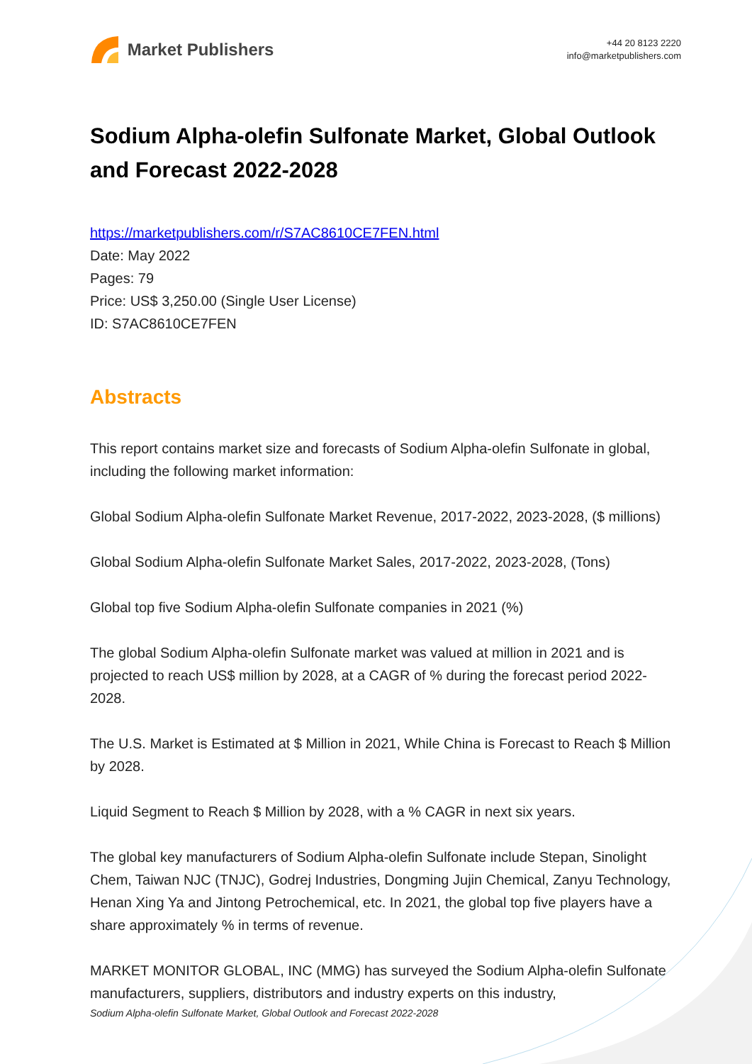Market Publishers
+44 20 8123 2220
info@marketpublishers.com
Sodium Alpha-olefin Sulfonate Market, Global Outlook and Forecast 2022-2028
https://marketpublishers.com/r/S7AC8610CE7FEN.html
Date: May 2022
Pages: 79
Price: US$ 3,250.00 (Single User License)
ID: S7AC8610CE7FEN
Abstracts
This report contains market size and forecasts of Sodium Alpha-olefin Sulfonate in global, including the following market information:
Global Sodium Alpha-olefin Sulfonate Market Revenue, 2017-2022, 2023-2028, ($ millions)
Global Sodium Alpha-olefin Sulfonate Market Sales, 2017-2022, 2023-2028, (Tons)
Global top five Sodium Alpha-olefin Sulfonate companies in 2021 (%)
The global Sodium Alpha-olefin Sulfonate market was valued at million in 2021 and is projected to reach US$ million by 2028, at a CAGR of % during the forecast period 2022-2028.
The U.S. Market is Estimated at $ Million in 2021, While China is Forecast to Reach $ Million by 2028.
Liquid Segment to Reach $ Million by 2028, with a % CAGR in next six years.
The global key manufacturers of Sodium Alpha-olefin Sulfonate include Stepan, Sinolight Chem, Taiwan NJC (TNJC), Godrej Industries, Dongming Jujin Chemical, Zanyu Technology, Henan Xing Ya and Jintong Petrochemical, etc. In 2021, the global top five players have a share approximately % in terms of revenue.
MARKET MONITOR GLOBAL, INC (MMG) has surveyed the Sodium Alpha-olefin Sulfonate manufacturers, suppliers, distributors and industry experts on this industry,
Sodium Alpha-olefin Sulfonate Market, Global Outlook and Forecast 2022-2028